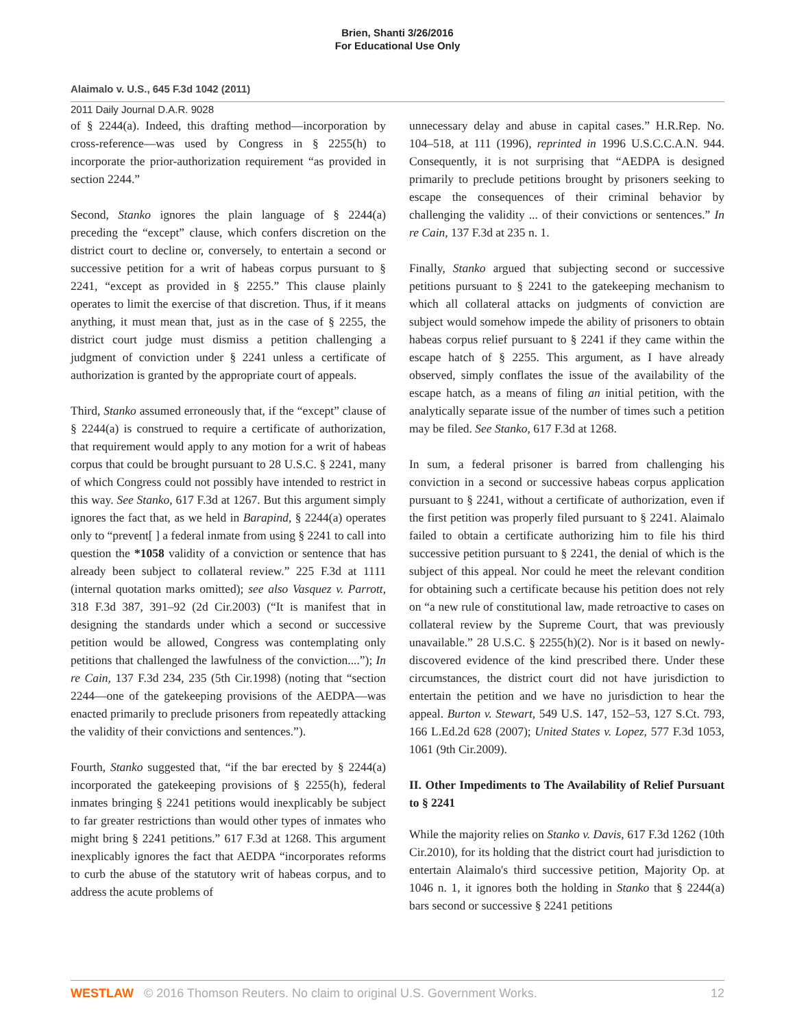Brien, Shanti 3/26/2016
For Educational Use Only
Alaimalo v. U.S., 645 F.3d 1042 (2011)
2011 Daily Journal D.A.R. 9028
of § 2244(a). Indeed, this drafting method—incorporation by cross-reference—was used by Congress in § 2255(h) to incorporate the prior-authorization requirement “as provided in section 2244.”
Second, Stanko ignores the plain language of § 2244(a) preceding the “except” clause, which confers discretion on the district court to decline or, conversely, to entertain a second or successive petition for a writ of habeas corpus pursuant to § 2241, “except as provided in § 2255.” This clause plainly operates to limit the exercise of that discretion. Thus, if it means anything, it must mean that, just as in the case of § 2255, the district court judge must dismiss a petition challenging a judgment of conviction under § 2241 unless a certificate of authorization is granted by the appropriate court of appeals.
Third, Stanko assumed erroneously that, if the “except” clause of § 2244(a) is construed to require a certificate of authorization, that requirement would apply to any motion for a writ of habeas corpus that could be brought pursuant to 28 U.S.C. § 2241, many of which Congress could not possibly have intended to restrict in this way. See Stanko, 617 F.3d at 1267. But this argument simply ignores the fact that, as we held in Barapind, § 2244(a) operates only to “prevent[ ] a federal inmate from using § 2241 to call into question the *1058 validity of a conviction or sentence that has already been subject to collateral review.” 225 F.3d at 1111 (internal quotation marks omitted); see also Vasquez v. Parrott, 318 F.3d 387, 391–92 (2d Cir.2003) (“It is manifest that in designing the standards under which a second or successive petition would be allowed, Congress was contemplating only petitions that challenged the lawfulness of the conviction....”); In re Cain, 137 F.3d 234, 235 (5th Cir.1998) (noting that “section 2244—one of the gatekeeping provisions of the AEDPA—was enacted primarily to preclude prisoners from repeatedly attacking the validity of their convictions and sentences.”).
Fourth, Stanko suggested that, “if the bar erected by § 2244(a) incorporated the gatekeeping provisions of § 2255(h), federal inmates bringing § 2241 petitions would inexplicably be subject to far greater restrictions than would other types of inmates who might bring § 2241 petitions.” 617 F.3d at 1268. This argument inexplicably ignores the fact that AEDPA “incorporates reforms to curb the abuse of the statutory writ of habeas corpus, and to address the acute problems of
unnecessary delay and abuse in capital cases.” H.R.Rep. No. 104–518, at 111 (1996), reprinted in 1996 U.S.C.C.A.N. 944. Consequently, it is not surprising that “AEDPA is designed primarily to preclude petitions brought by prisoners seeking to escape the consequences of their criminal behavior by challenging the validity ... of their convictions or sentences.” In re Cain, 137 F.3d at 235 n. 1.
Finally, Stanko argued that subjecting second or successive petitions pursuant to § 2241 to the gatekeeping mechanism to which all collateral attacks on judgments of conviction are subject would somehow impede the ability of prisoners to obtain habeas corpus relief pursuant to § 2241 if they came within the escape hatch of § 2255. This argument, as I have already observed, simply conflates the issue of the availability of the escape hatch, as a means of filing an initial petition, with the analytically separate issue of the number of times such a petition may be filed. See Stanko, 617 F.3d at 1268.
In sum, a federal prisoner is barred from challenging his conviction in a second or successive habeas corpus application pursuant to § 2241, without a certificate of authorization, even if the first petition was properly filed pursuant to § 2241. Alaimalo failed to obtain a certificate authorizing him to file his third successive petition pursuant to § 2241, the denial of which is the subject of this appeal. Nor could he meet the relevant condition for obtaining such a certificate because his petition does not rely on “a new rule of constitutional law, made retroactive to cases on collateral review by the Supreme Court, that was previously unavailable.” 28 U.S.C. § 2255(h)(2). Nor is it based on newly-discovered evidence of the kind prescribed there. Under these circumstances, the district court did not have jurisdiction to entertain the petition and we have no jurisdiction to hear the appeal. Burton v. Stewart, 549 U.S. 147, 152–53, 127 S.Ct. 793, 166 L.Ed.2d 628 (2007); United States v. Lopez, 577 F.3d 1053, 1061 (9th Cir.2009).
II. Other Impediments to The Availability of Relief Pursuant to § 2241
While the majority relies on Stanko v. Davis, 617 F.3d 1262 (10th Cir.2010), for its holding that the district court had jurisdiction to entertain Alaimalo's third successive petition, Majority Op. at 1046 n. 1, it ignores both the holding in Stanko that § 2244(a) bars second or successive § 2241 petitions
WESTLAW © 2016 Thomson Reuters. No claim to original U.S. Government Works. 12